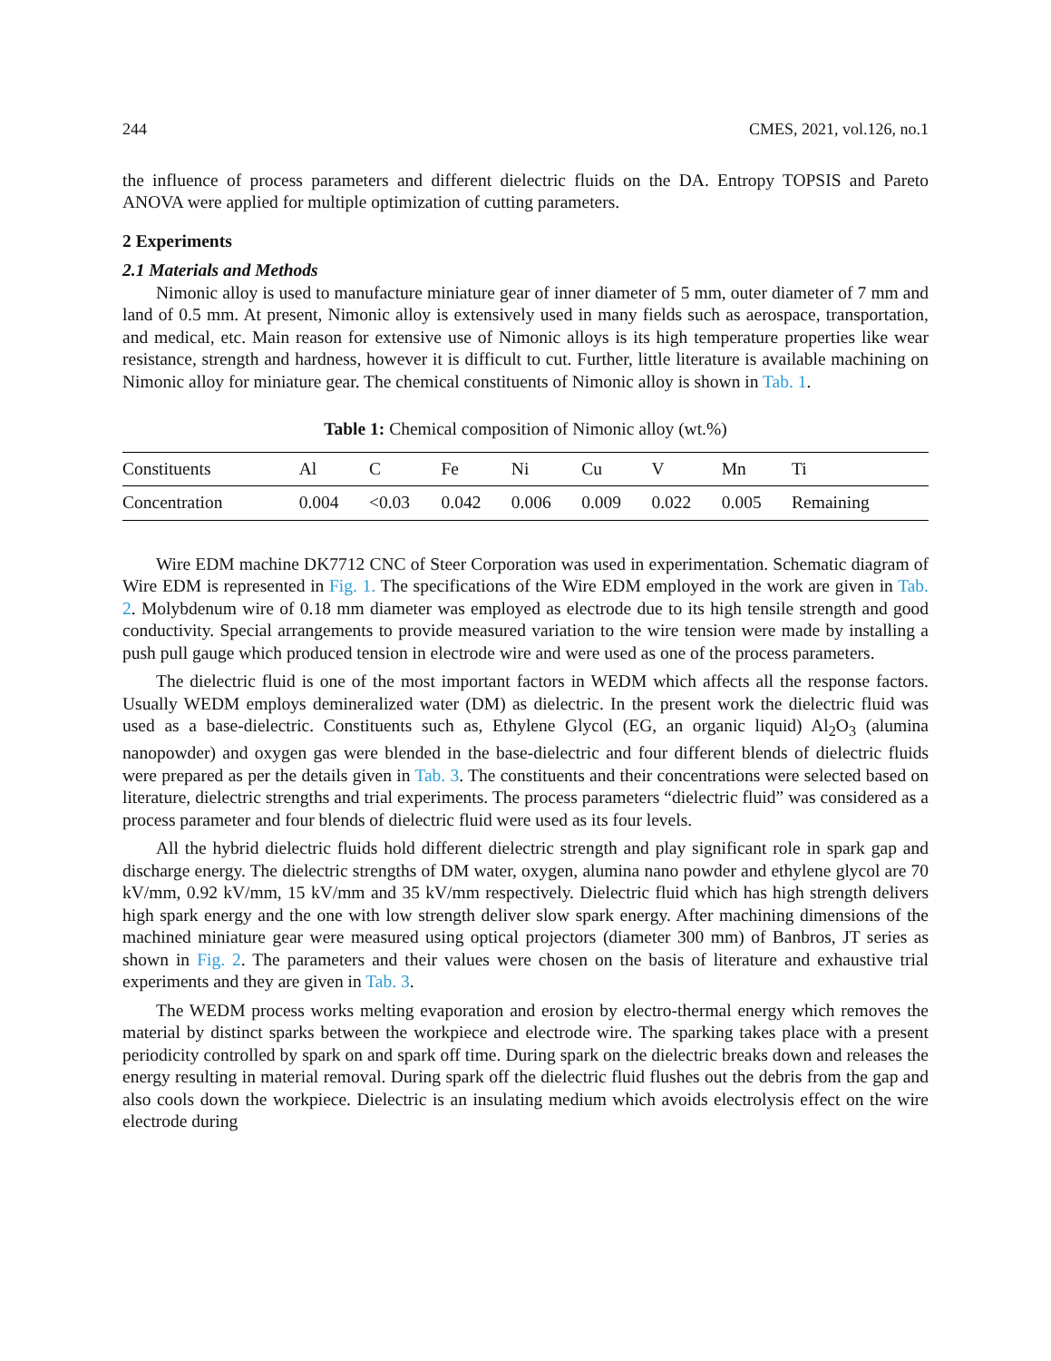244 CMES, 2021, vol.126, no.1
the influence of process parameters and different dielectric fluids on the DA. Entropy TOPSIS and Pareto ANOVA were applied for multiple optimization of cutting parameters.
2 Experiments
2.1 Materials and Methods
Nimonic alloy is used to manufacture miniature gear of inner diameter of 5 mm, outer diameter of 7 mm and land of 0.5 mm. At present, Nimonic alloy is extensively used in many fields such as aerospace, transportation, and medical, etc. Main reason for extensive use of Nimonic alloys is its high temperature properties like wear resistance, strength and hardness, however it is difficult to cut. Further, little literature is available machining on Nimonic alloy for miniature gear. The chemical constituents of Nimonic alloy is shown in Tab. 1.
Table 1: Chemical composition of Nimonic alloy (wt.%)
| Constituents | Al | C | Fe | Ni | Cu | V | Mn | Ti |
| --- | --- | --- | --- | --- | --- | --- | --- | --- |
| Concentration | 0.004 | <0.03 | 0.042 | 0.006 | 0.009 | 0.022 | 0.005 | Remaining |
Wire EDM machine DK7712 CNC of Steer Corporation was used in experimentation. Schematic diagram of Wire EDM is represented in Fig. 1. The specifications of the Wire EDM employed in the work are given in Tab. 2. Molybdenum wire of 0.18 mm diameter was employed as electrode due to its high tensile strength and good conductivity. Special arrangements to provide measured variation to the wire tension were made by installing a push pull gauge which produced tension in electrode wire and were used as one of the process parameters.
The dielectric fluid is one of the most important factors in WEDM which affects all the response factors. Usually WEDM employs demineralized water (DM) as dielectric. In the present work the dielectric fluid was used as a base-dielectric. Constituents such as, Ethylene Glycol (EG, an organic liquid) Al<sub>2</sub>O<sub>3</sub> (alumina nanopowder) and oxygen gas were blended in the base-dielectric and four different blends of dielectric fluids were prepared as per the details given in Tab. 3. The constituents and their concentrations were selected based on literature, dielectric strengths and trial experiments. The process parameters “dielectric fluid” was considered as a process parameter and four blends of dielectric fluid were used as its four levels.
All the hybrid dielectric fluids hold different dielectric strength and play significant role in spark gap and discharge energy. The dielectric strengths of DM water, oxygen, alumina nano powder and ethylene glycol are 70 kV/mm, 0.92 kV/mm, 15 kV/mm and 35 kV/mm respectively. Dielectric fluid which has high strength delivers high spark energy and the one with low strength deliver slow spark energy. After machining dimensions of the machined miniature gear were measured using optical projectors (diameter 300 mm) of Banbros, JT series as shown in Fig. 2. The parameters and their values were chosen on the basis of literature and exhaustive trial experiments and they are given in Tab. 3.
The WEDM process works melting evaporation and erosion by electro-thermal energy which removes the material by distinct sparks between the workpiece and electrode wire. The sparking takes place with a present periodicity controlled by spark on and spark off time. During spark on the dielectric breaks down and releases the energy resulting in material removal. During spark off the dielectric fluid flushes out the debris from the gap and also cools down the workpiece. Dielectric is an insulating medium which avoids electrolysis effect on the wire electrode during